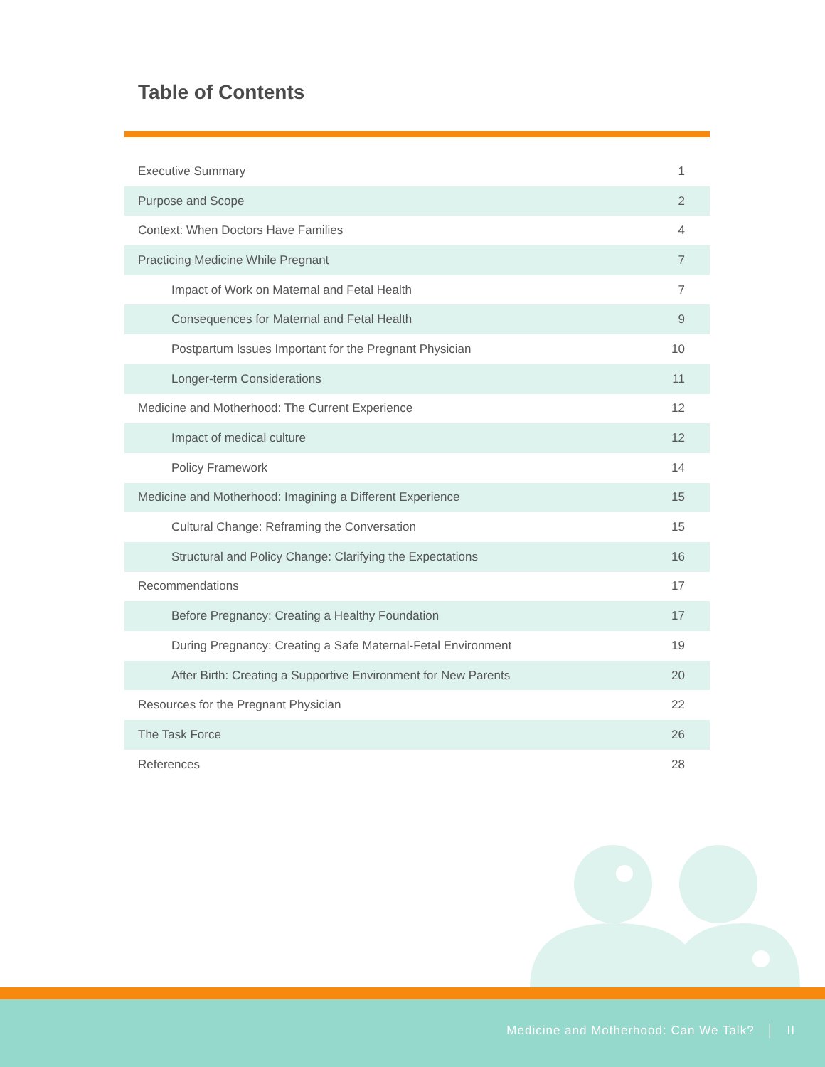Table of Contents
| Executive Summary | 1 |
| Purpose and Scope | 2 |
| Context: When Doctors Have Families | 4 |
| Practicing Medicine While Pregnant | 7 |
| Impact of Work on Maternal and Fetal Health | 7 |
| Consequences for Maternal and Fetal Health | 9 |
| Postpartum Issues Important for the Pregnant Physician | 10 |
| Longer-term Considerations | 11 |
| Medicine and Motherhood: The Current Experience | 12 |
| Impact of medical culture | 12 |
| Policy Framework | 14 |
| Medicine and Motherhood: Imagining a Different Experience | 15 |
| Cultural Change: Reframing the Conversation | 15 |
| Structural and Policy Change: Clarifying the Expectations | 16 |
| Recommendations | 17 |
| Before Pregnancy: Creating a Healthy Foundation | 17 |
| During Pregnancy: Creating a Safe Maternal-Fetal Environment | 19 |
| After Birth: Creating a Supportive Environment for New Parents | 20 |
| Resources for the Pregnant Physician | 22 |
| The Task Force | 26 |
| References | 28 |
Medicine and Motherhood: Can We Talk? │ II